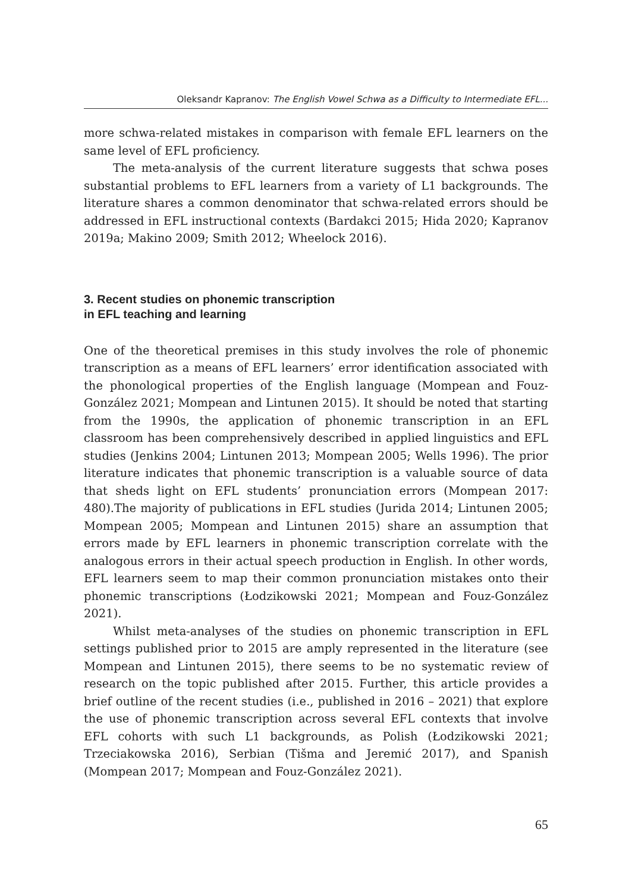Oleksandr Kapranov: The English Vowel Schwa as a Difficulty to Intermediate EFL...
more schwa-related mistakes in comparison with female EFL learners on the same level of EFL proficiency.
The meta-analysis of the current literature suggests that schwa poses substantial problems to EFL learners from a variety of L1 backgrounds. The literature shares a common denominator that schwa-related errors should be addressed in EFL instructional contexts (Bardakci 2015; Hida 2020; Kapranov 2019a; Makino 2009; Smith 2012; Wheelock 2016).
3. Recent studies on phonemic transcription
in EFL teaching and learning
One of the theoretical premises in this study involves the role of phonemic transcription as a means of EFL learners’ error identification associated with the phonological properties of the English language (Mompean and Fouz-González 2021; Mompean and Lintunen 2015). It should be noted that starting from the 1990s, the application of phonemic transcription in an EFL classroom has been comprehensively described in applied linguistics and EFL studies (Jenkins 2004; Lintunen 2013; Mompean 2005; Wells 1996). The prior literature indicates that phonemic transcription is a valuable source of data that sheds light on EFL students’ pronunciation errors (Mompean 2017: 480).The majority of publications in EFL studies (Jurida 2014; Lintunen 2005; Mompean 2005; Mompean and Lintunen 2015) share an assumption that errors made by EFL learners in phonemic transcription correlate with the analogous errors in their actual speech production in English. In other words, EFL learners seem to map their common pronunciation mistakes onto their phonemic transcriptions (Łodzikowski 2021; Mompean and Fouz-González 2021).
Whilst meta-analyses of the studies on phonemic transcription in EFL settings published prior to 2015 are amply represented in the literature (see Mompean and Lintunen 2015), there seems to be no systematic review of research on the topic published after 2015. Further, this article provides a brief outline of the recent studies (i.e., published in 2016 – 2021) that explore the use of phonemic transcription across several EFL contexts that involve EFL cohorts with such L1 backgrounds, as Polish (Łodzikowski 2021; Trzeciakowska 2016), Serbian (Tišma and Jeremić 2017), and Spanish (Mompean 2017; Mompean and Fouz-González 2021).
65